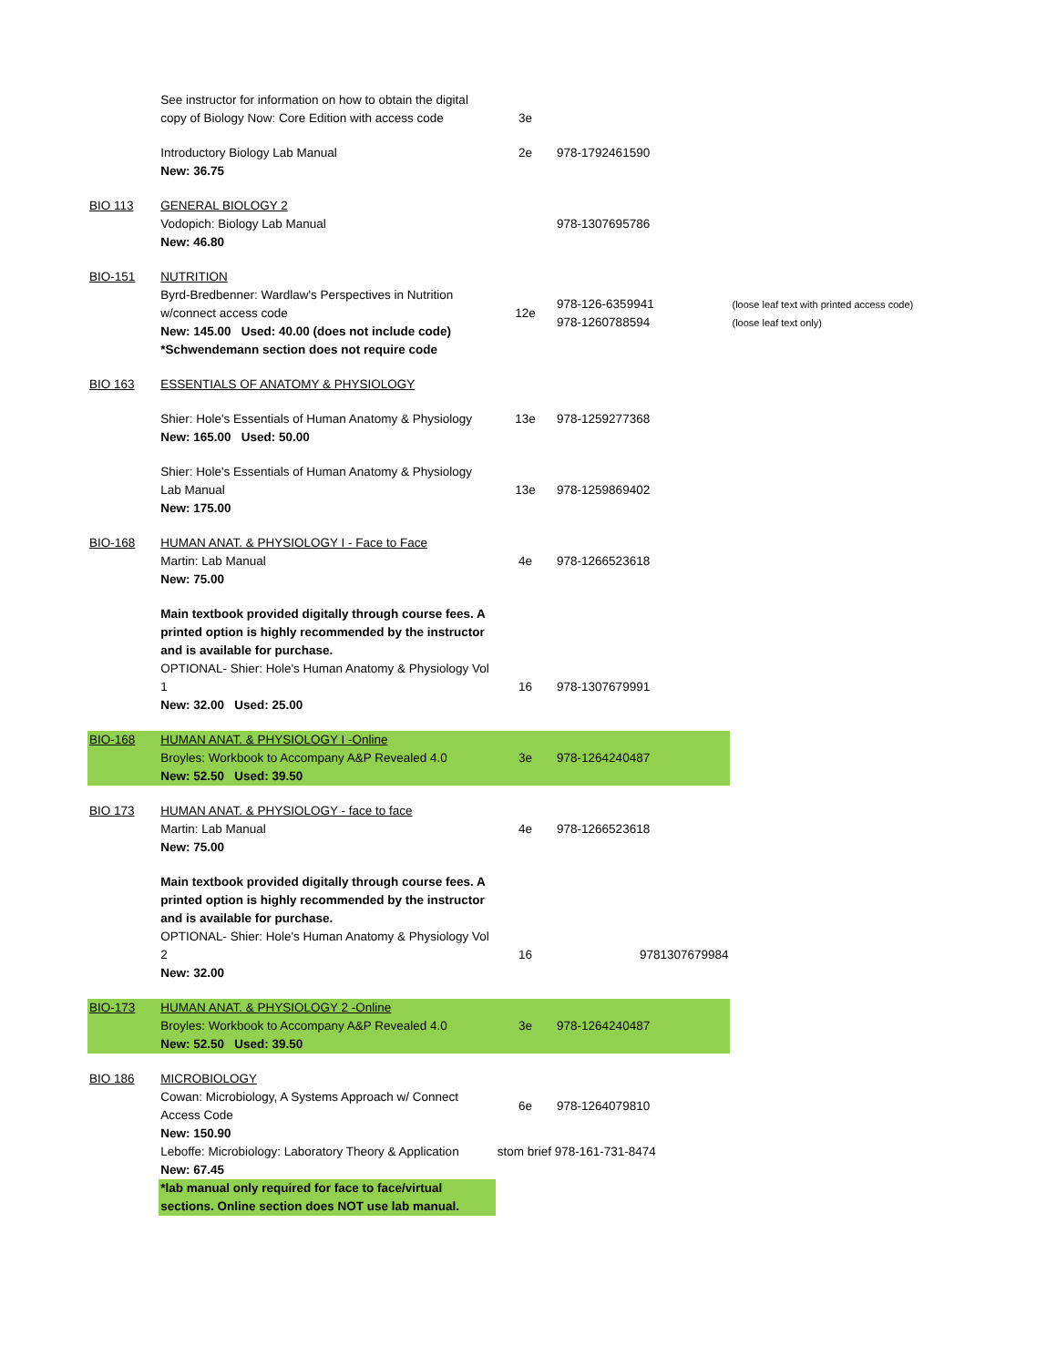| | See instructor for information on how to obtain the digital copy of Biology Now: Core Edition with access code | 3e | | |
| | Introductory Biology Lab Manual New: 36.75 | 2e | 978-1792461590 | |
| BIO 113 | GENERAL BIOLOGY 2 Vodopich: Biology Lab Manual New: 46.80 | | 978-1307695786 | |
| BIO-151 | NUTRITION Byrd-Bredbenner: Wardlaw's Perspectives in Nutrition w/connect access code New: 145.00 Used: 40.00 (does not include code) *Schwendemann section does not require code | 12e | 978-126-6359941 978-1260788594 | (loose leaf text with printed access code) (loose leaf text only) |
| BIO 163 | ESSENTIALS OF ANATOMY & PHYSIOLOGY | | | |
| | Shier: Hole's Essentials of Human Anatomy & Physiology New: 165.00 Used: 50.00 | 13e | 978-1259277368 | |
| | Shier: Hole's Essentials of Human Anatomy & Physiology Lab Manual New: 175.00 | 13e | 978-1259869402 | |
| BIO-168 | HUMAN ANAT. & PHYSIOLOGY I - Face to Face Martin: Lab Manual New: 75.00 | 4e | 978-1266523618 | |
| | Main textbook provided digitally through course fees. A printed option is highly recommended by the instructor and is available for purchase. OPTIONAL- Shier: Hole's Human Anatomy & Physiology Vol 1 New: 32.00 Used: 25.00 | 16 | 978-1307679991 | |
| BIO-168 | HUMAN ANAT. & PHYSIOLOGY I -Online Broyles: Workbook to Accompany A&P Revealed 4.0 New: 52.50 Used: 39.50 | 3e | 978-1264240487 | |
| BIO 173 | HUMAN ANAT. & PHYSIOLOGY - face to face Martin: Lab Manual New: 75.00 | 4e | 978-1266523618 | |
| | Main textbook provided digitally through course fees. A printed option is highly recommended by the instructor and is available for purchase. OPTIONAL- Shier: Hole's Human Anatomy & Physiology Vol 2 New: 32.00 | 16 | 9781307679984 | |
| BIO-173 | HUMAN ANAT. & PHYSIOLOGY 2 -Online Broyles: Workbook to Accompany A&P Revealed 4.0 New: 52.50 Used: 39.50 | 3e | 978-1264240487 | |
| BIO 186 | MICROBIOLOGY Cowan: Microbiology, A Systems Approach w/ Connect Access Code New: 150.90 | 6e | 978-1264079810 | |
| | Leboffe: Microbiology: Laboratory Theory & Application New: 67.45 | stom brief 978-161-731-8474 | | |
| | *lab manual only required for face to face/virtual sections. Online section does NOT use lab manual. | | | |